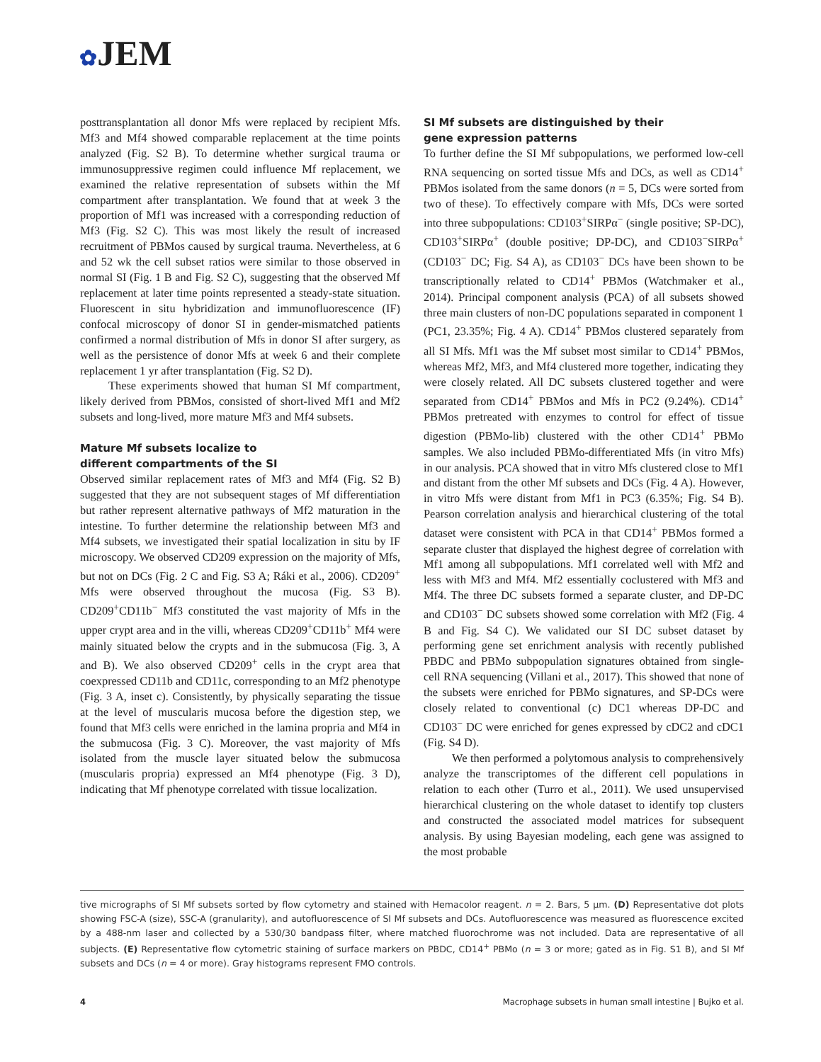✿JEM
posttransplantation all donor Mfs were replaced by recipient Mfs. Mf3 and Mf4 showed comparable replacement at the time points analyzed (Fig. S2 B). To determine whether surgical trauma or immunosuppressive regimen could influence Mf replacement, we examined the relative representation of subsets within the Mf compartment after transplantation. We found that at week 3 the proportion of Mf1 was increased with a corresponding reduction of Mf3 (Fig. S2 C). This was most likely the result of increased recruitment of PBMos caused by surgical trauma. Nevertheless, at 6 and 52 wk the cell subset ratios were similar to those observed in normal SI (Fig. 1 B and Fig. S2 C), suggesting that the observed Mf replacement at later time points represented a steady-state situation. Fluorescent in situ hybridization and immunofluorescence (IF) confocal microscopy of donor SI in gender-mismatched patients confirmed a normal distribution of Mfs in donor SI after surgery, as well as the persistence of donor Mfs at week 6 and their complete replacement 1 yr after transplantation (Fig. S2 D).
These experiments showed that human SI Mf compartment, likely derived from PBMos, consisted of short-lived Mf1 and Mf2 subsets and long-lived, more mature Mf3 and Mf4 subsets.
Mature Mf subsets localize to
different compartments of the SI
Observed similar replacement rates of Mf3 and Mf4 (Fig. S2 B) suggested that they are not subsequent stages of Mf differentiation but rather represent alternative pathways of Mf2 maturation in the intestine. To further determine the relationship between Mf3 and Mf4 subsets, we investigated their spatial localization in situ by IF microscopy. We observed CD209 expression on the majority of Mfs, but not on DCs (Fig. 2 C and Fig. S3 A; Ráki et al., 2006). CD209<sup>+</sup> Mfs were observed throughout the mucosa (Fig. S3 B). CD209<sup>+</sup>CD11b<sup>−</sup> Mf3 constituted the vast majority of Mfs in the upper crypt area and in the villi, whereas CD209<sup>+</sup>CD11b<sup>+</sup> Mf4 were mainly situated below the crypts and in the submucosa (Fig. 3, A and B). We also observed CD209<sup>+</sup> cells in the crypt area that coexpressed CD11b and CD11c, corresponding to an Mf2 phenotype (Fig. 3 A, inset c). Consistently, by physically separating the tissue at the level of muscularis mucosa before the digestion step, we found that Mf3 cells were enriched in the lamina propria and Mf4 in the submucosa (Fig. 3 C). Moreover, the vast majority of Mfs isolated from the muscle layer situated below the submucosa (muscularis propria) expressed an Mf4 phenotype (Fig. 3 D), indicating that Mf phenotype correlated with tissue localization.
SI Mf subsets are distinguished by their
gene expression patterns
To further define the SI Mf subpopulations, we performed low-cell RNA sequencing on sorted tissue Mfs and DCs, as well as CD14<sup>+</sup> PBMos isolated from the same donors (n = 5, DCs were sorted from two of these). To effectively compare with Mfs, DCs were sorted into three subpopulations: CD103<sup>+</sup>SIRPα<sup>−</sup> (single positive; SP-DC), CD103<sup>+</sup>SIRPα<sup>+</sup> (double positive; DP-DC), and CD103<sup>−</sup>SIRPα<sup>+</sup> (CD103<sup>−</sup> DC; Fig. S4 A), as CD103<sup>−</sup> DCs have been shown to be transcriptionally related to CD14<sup>+</sup> PBMos (Watchmaker et al., 2014). Principal component analysis (PCA) of all subsets showed three main clusters of non-DC populations separated in component 1 (PC1, 23.35%; Fig. 4 A). CD14<sup>+</sup> PBMos clustered separately from all SI Mfs. Mf1 was the Mf subset most similar to CD14<sup>+</sup> PBMos, whereas Mf2, Mf3, and Mf4 clustered more together, indicating they were closely related. All DC subsets clustered together and were separated from CD14<sup>+</sup> PBMos and Mfs in PC2 (9.24%). CD14<sup>+</sup> PBMos pretreated with enzymes to control for effect of tissue digestion (PBMo-lib) clustered with the other CD14<sup>+</sup> PBMo samples. We also included PBMo-differentiated Mfs (in vitro Mfs) in our analysis. PCA showed that in vitro Mfs clustered close to Mf1 and distant from the other Mf subsets and DCs (Fig. 4 A). However, in vitro Mfs were distant from Mf1 in PC3 (6.35%; Fig. S4 B). Pearson correlation analysis and hierarchical clustering of the total dataset were consistent with PCA in that CD14<sup>+</sup> PBMos formed a separate cluster that displayed the highest degree of correlation with Mf1 among all subpopulations. Mf1 correlated well with Mf2 and less with Mf3 and Mf4. Mf2 essentially coclustered with Mf3 and Mf4. The three DC subsets formed a separate cluster, and DP-DC and CD103<sup>−</sup> DC subsets showed some correlation with Mf2 (Fig. 4 B and Fig. S4 C). We validated our SI DC subset dataset by performing gene set enrichment analysis with recently published PBDC and PBMo subpopulation signatures obtained from single-cell RNA sequencing (Villani et al., 2017). This showed that none of the subsets were enriched for PBMo signatures, and SP-DCs were closely related to conventional (c) DC1 whereas DP-DC and CD103<sup>−</sup> DC were enriched for genes expressed by cDC2 and cDC1 (Fig. S4 D).
We then performed a polytomous analysis to comprehensively analyze the transcriptomes of the different cell populations in relation to each other (Turro et al., 2011). We used unsupervised hierarchical clustering on the whole dataset to identify top clusters and constructed the associated model matrices for subsequent analysis. By using Bayesian modeling, each gene was assigned to the most probable
tive micrographs of SI Mf subsets sorted by flow cytometry and stained with Hemacolor reagent. n = 2. Bars, 5 µm. (D) Representative dot plots showing FSC-A (size), SSC-A (granularity), and autofluorescence of SI Mf subsets and DCs. Autofluorescence was measured as fluorescence excited by a 488-nm laser and collected by a 530/30 bandpass filter, where matched fluorochrome was not included. Data are representative of all subjects. (E) Representative flow cytometric staining of surface markers on PBDC, CD14<sup>+</sup> PBMo (n = 3 or more; gated as in Fig. S1 B), and SI Mf subsets and DCs (n = 4 or more). Gray histograms represent FMO controls.
4 Macrophage subsets in human small intestine | Bujko et al.